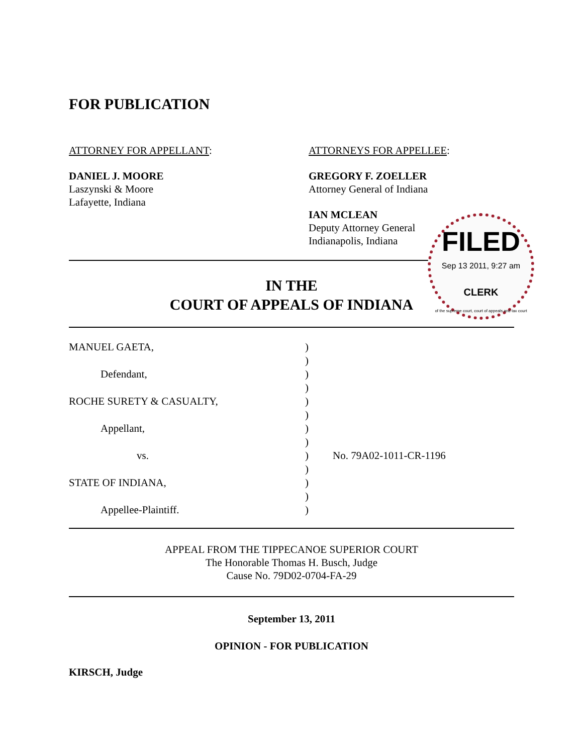FOR PUBLICATION
ATTORNEY FOR APPELLANT:
DANIEL J. MOORE
Laszynski & Moore
Lafayette, Indiana
ATTORNEYS FOR APPELLEE:
GREGORY F. ZOELLER
Attorney General of Indiana
IAN MCLEAN
Deputy Attorney General
Indianapolis, Indiana
IN THE
COURT OF APPEALS OF INDIANA
FILED
Sep 13 2011, 9:27 am
CLERK
of the supreme court, court of appeals and tax court
MANUEL GAETA,
Defendant,
ROCHE SURETY & CASUALTY,
Appellant,
vs.
STATE OF INDIANA,
Appellee-Plaintiff.
)
)
)
)
)
)
)
)
)
)
)
)
)
No. 79A02-1011-CR-1196
APPEAL FROM THE TIPPECANOE SUPERIOR COURT
The Honorable Thomas H. Busch, Judge
Cause No. 79D02-0704-FA-29
September 13, 2011
OPINION - FOR PUBLICATION
KIRSCH, Judge